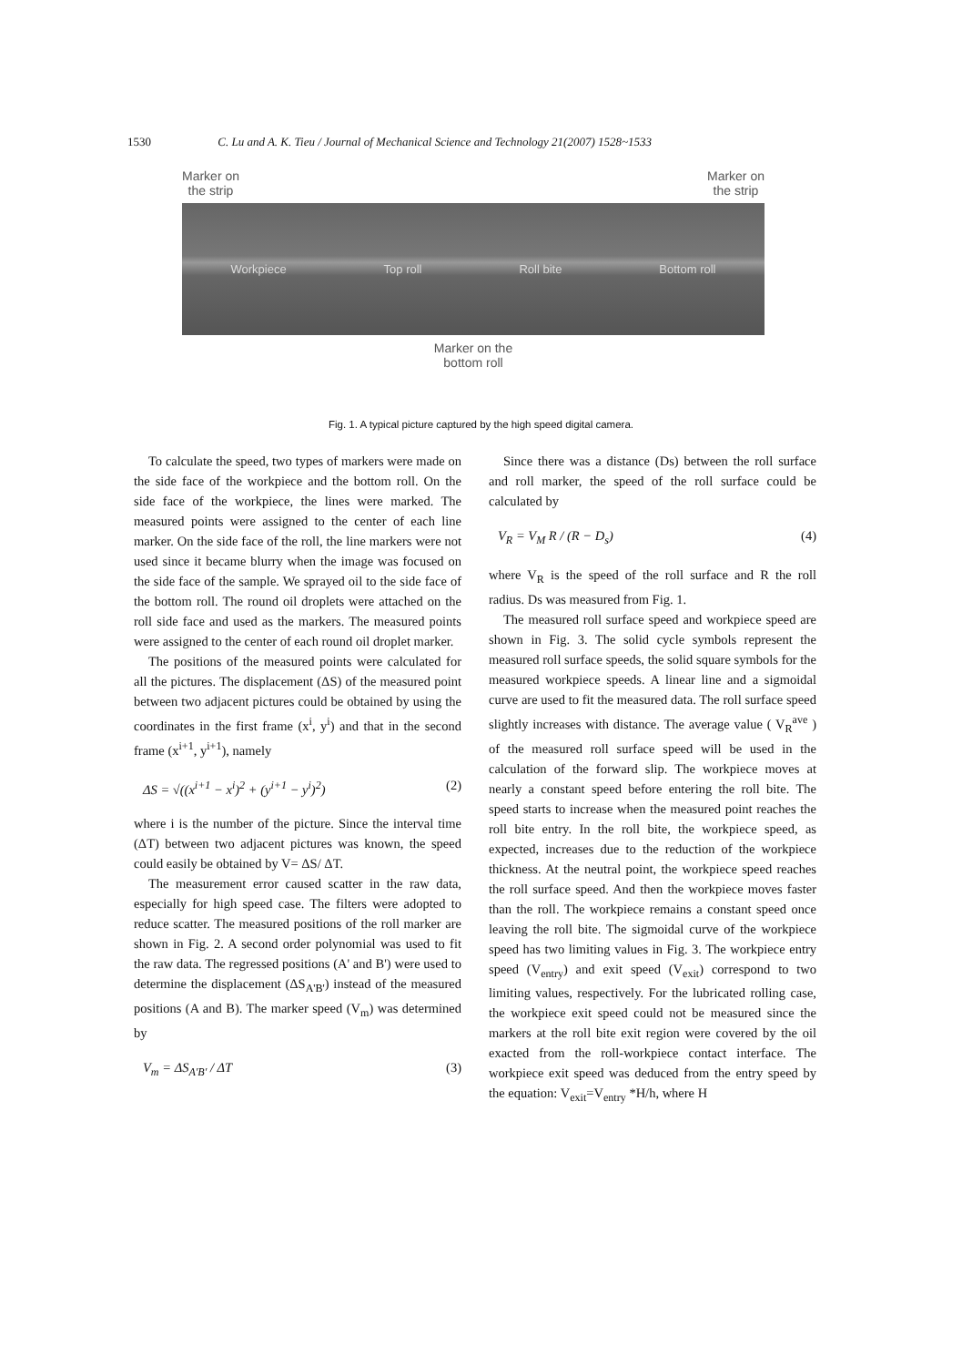1530 C. Lu and A. K. Tieu / Journal of Mechanical Science and Technology 21(2007) 1528~1533
Marker on
the strip
Marker on
the strip
Workpiece Top roll Roll bite Bottom roll
Marker on the
bottom roll
Fig. 1. A typical picture captured by the high speed digital camera.
To calculate the speed, two types of markers were made on the side face of the workpiece and the bottom roll. On the side face of the workpiece, the lines were marked. The measured points were assigned to the center of each line marker. On the side face of the roll, the line markers were not used since it became blurry when the image was focused on the side face of the sample. We sprayed oil to the side face of the bottom roll. The round oil droplets were attached on the roll side face and used as the markers. The measured points were assigned to the center of each round oil droplet marker.
The positions of the measured points were calculated for all the pictures. The displacement (ΔS) of the measured point between two adjacent pictures could be obtained by using the coordinates in the first frame (x<sup>i</sup>, y<sup>i</sup>) and that in the second frame (x<sup>i+1</sup>, y<sup>i+1</sup>), namely
ΔS = √((x<sup>i+1</sup> − x<sup>i</sup>)<sup>2</sup> + (y<sup>i+1</sup> − y<sup>i</sup>)<sup>2</sup>) (2)
where i is the number of the picture. Since the interval time (ΔT) between two adjacent pictures was known, the speed could easily be obtained by V= ΔS/ ΔT.
The measurement error caused scatter in the raw data, especially for high speed case. The filters were adopted to reduce scatter. The measured positions of the roll marker are shown in Fig. 2. A second order polynomial was used to fit the raw data. The regressed positions (A' and B') were used to determine the displacement (ΔS<sub>A'B'</sub>) instead of the measured positions (A and B). The marker speed (V<sub>m</sub>) was determined by
V<sub>m</sub> = ΔS<sub>A'B'</sub> / ΔT (3)
Since there was a distance (Ds) between the roll surface and roll marker, the speed of the roll surface could be calculated by
V<sub>R</sub> = V<sub>M</sub> R / (R − D<sub>s</sub>) (4)
where V<sub>R</sub> is the speed of the roll surface and R the roll radius. Ds was measured from Fig. 1.
The measured roll surface speed and workpiece speed are shown in Fig. 3. The solid cycle symbols represent the measured roll surface speeds, the solid square symbols for the measured workpiece speeds. A linear line and a sigmoidal curve are used to fit the measured data. The roll surface speed slightly increases with distance. The average value ( V<sub>R</sub><sup>ave</sup> ) of the measured roll surface speed will be used in the calculation of the forward slip. The workpiece moves at nearly a constant speed before entering the roll bite. The speed starts to increase when the measured point reaches the roll bite entry. In the roll bite, the workpiece speed, as expected, increases due to the reduction of the workpiece thickness. At the neutral point, the workpiece speed reaches the roll surface speed. And then the workpiece moves faster than the roll. The workpiece remains a constant speed once leaving the roll bite. The sigmoidal curve of the workpiece speed has two limiting values in Fig. 3. The workpiece entry speed (V<sub>entry</sub>) and exit speed (V<sub>exit</sub>) correspond to two limiting values, respectively. For the lubricated rolling case, the workpiece exit speed could not be measured since the markers at the roll bite exit region were covered by the oil exacted from the roll-workpiece contact interface. The workpiece exit speed was deduced from the entry speed by the equation: V<sub>exit</sub>=V<sub>entry</sub> *H/h, where H